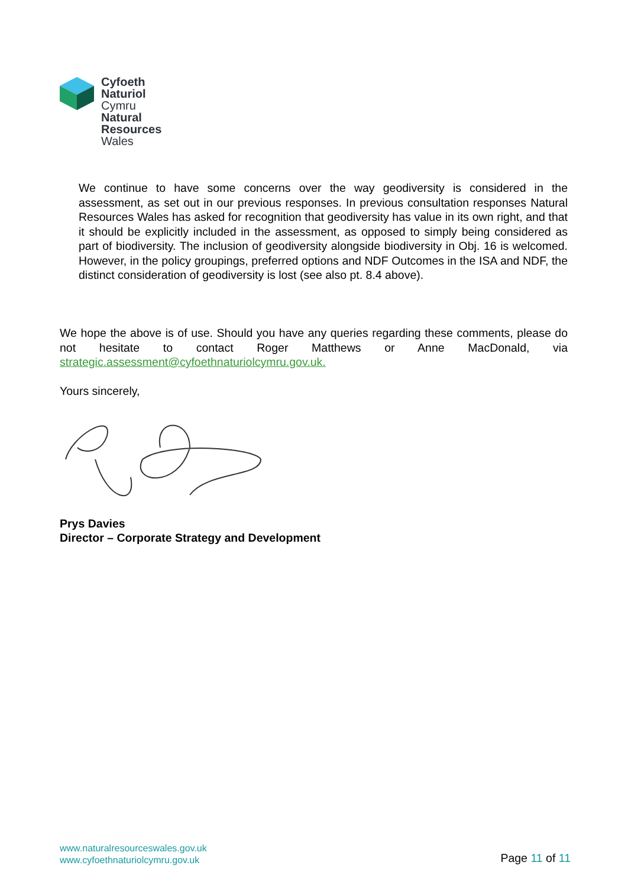Cyfoeth
Naturiol
Cymru
Natural
Resources
Wales
We continue to have some concerns over the way geodiversity is considered in the assessment, as set out in our previous responses. In previous consultation responses Natural Resources Wales has asked for recognition that geodiversity has value in its own right, and that it should be explicitly included in the assessment, as opposed to simply being considered as part of biodiversity. The inclusion of geodiversity alongside biodiversity in Obj. 16 is welcomed. However, in the policy groupings, preferred options and NDF Outcomes in the ISA and NDF, the distinct consideration of geodiversity is lost (see also pt. 8.4 above).
We hope the above is of use. Should you have any queries regarding these comments, please do not hesitate to contact Roger Matthews or Anne MacDonald, via strategic.assessment@cyfoethnaturiolcymru.gov.uk.
Yours sincerely,
Prys Davies
Director – Corporate Strategy and Development
www.naturalresourceswales.gov.uk
www.cyfoethnaturiolcymru.gov.uk
Page 11 of 11